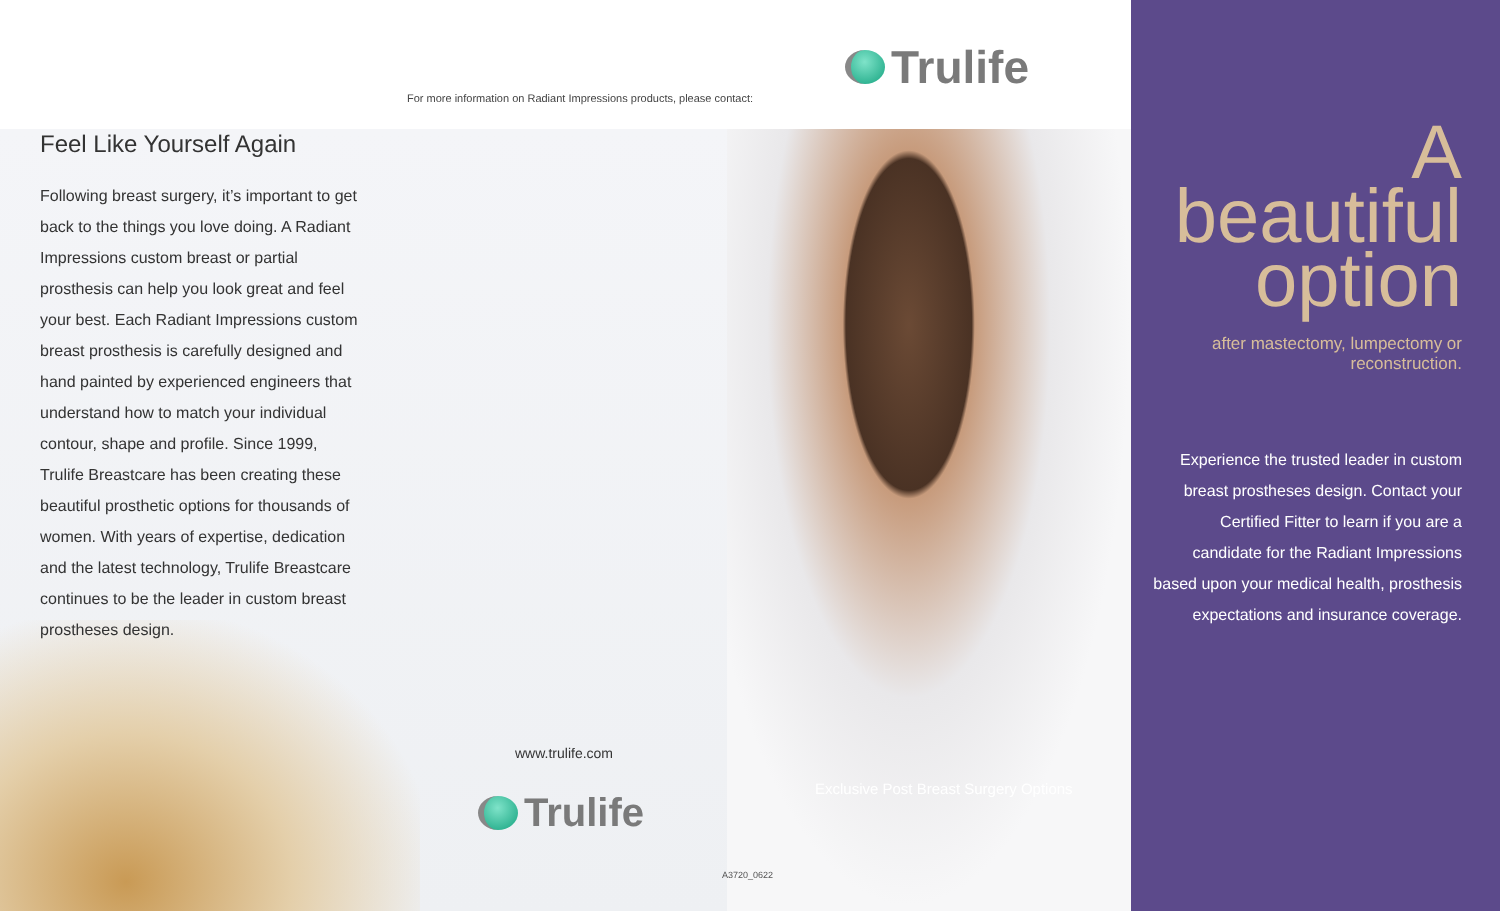For more information on Radiant Impressions products, please contact:
Trulife
Feel Like Yourself Again
Following breast surgery, it’s important to get back to the things you love doing. A Radiant Impressions custom breast or partial prosthesis can help you look great and feel your best. Each Radiant Impressions custom breast prosthesis is carefully designed and hand painted by experienced engineers that understand how to match your individual contour, shape and profile. Since 1999, Trulife Breastcare has been creating these beautiful prosthetic options for thousands of women. With years of expertise, dedication and the latest technology, Trulife Breastcare continues to be the leader in custom breast prostheses design.
www.trulife.com
Trulife
Exclusive Post Breast Surgery Options
A3720_0622
A beautiful option
after mastectomy, lumpectomy or reconstruction.
Experience the trusted leader in custom breast prostheses design. Contact your Certified Fitter to learn if you are a candidate for the Radiant Impressions based upon your medical health, prosthesis expectations and insurance coverage.